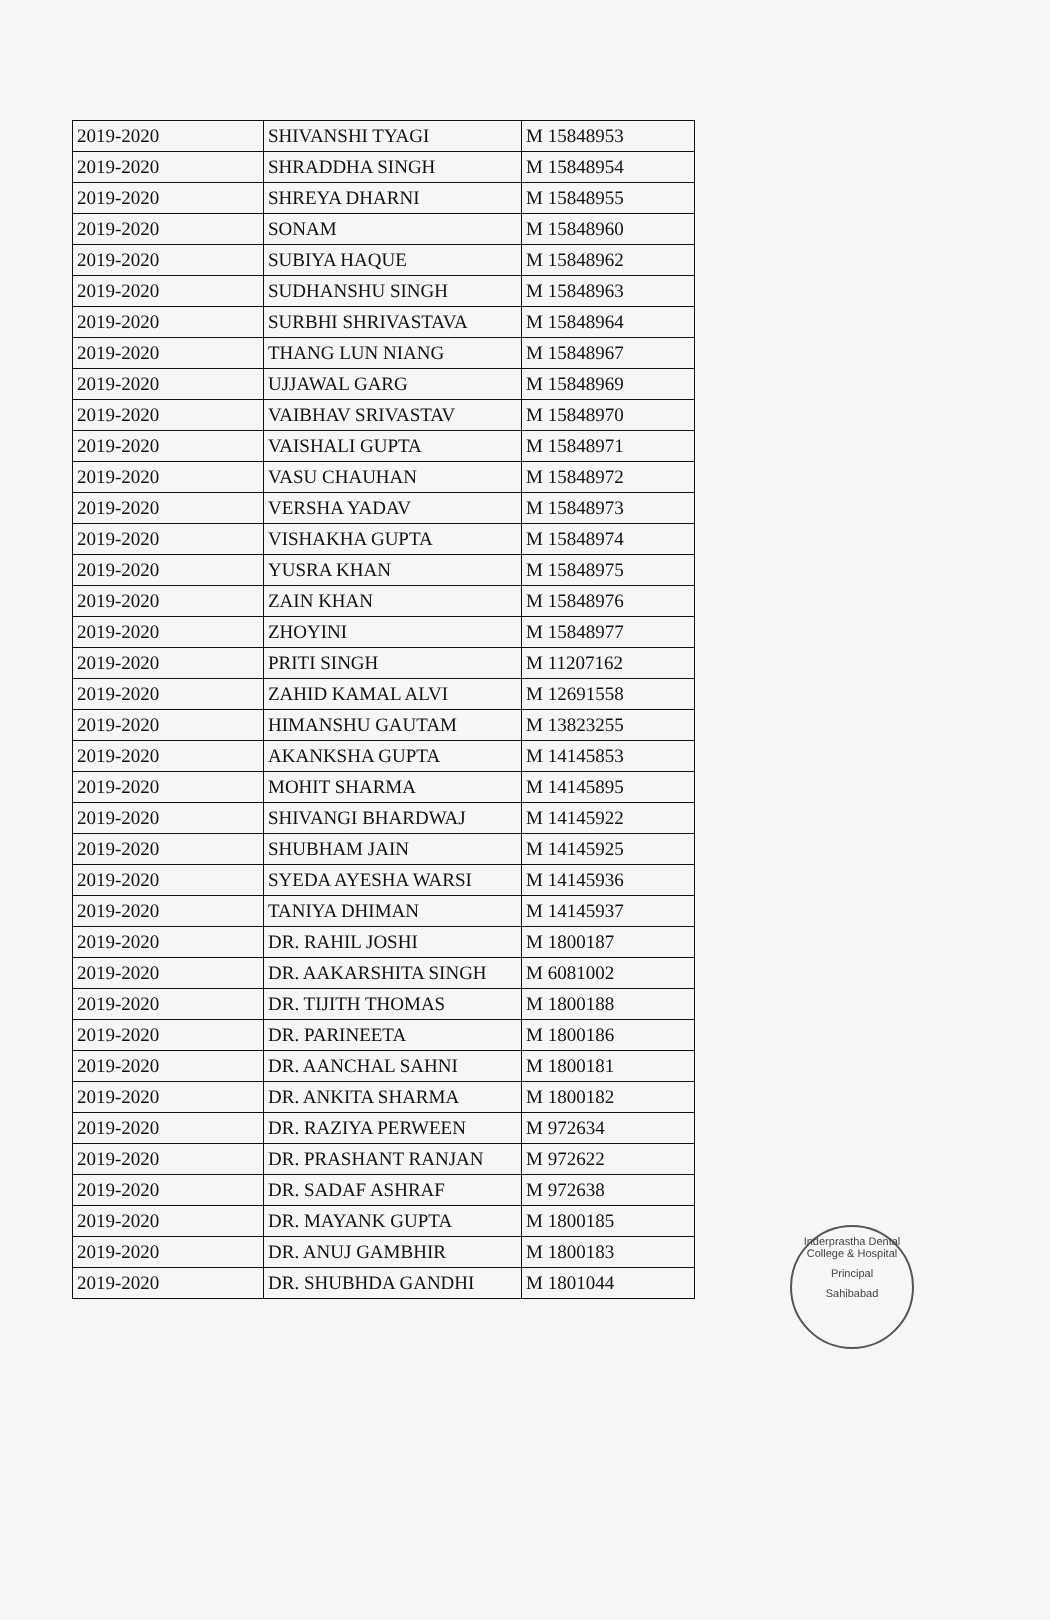| 2019-2020 | SHIVANSHI TYAGI | M 15848953 |
| 2019-2020 | SHRADDHA SINGH | M 15848954 |
| 2019-2020 | SHREYA DHARNI | M 15848955 |
| 2019-2020 | SONAM | M 15848960 |
| 2019-2020 | SUBIYA HAQUE | M 15848962 |
| 2019-2020 | SUDHANSHU SINGH | M 15848963 |
| 2019-2020 | SURBHI SHRIVASTAVA | M 15848964 |
| 2019-2020 | THANG LUN NIANG | M 15848967 |
| 2019-2020 | UJJAWAL GARG | M 15848969 |
| 2019-2020 | VAIBHAV SRIVASTAV | M 15848970 |
| 2019-2020 | VAISHALI GUPTA | M 15848971 |
| 2019-2020 | VASU CHAUHAN | M 15848972 |
| 2019-2020 | VERSHA YADAV | M 15848973 |
| 2019-2020 | VISHAKHA GUPTA | M 15848974 |
| 2019-2020 | YUSRA KHAN | M 15848975 |
| 2019-2020 | ZAIN KHAN | M 15848976 |
| 2019-2020 | ZHOYINI | M 15848977 |
| 2019-2020 | PRITI SINGH | M 11207162 |
| 2019-2020 | ZAHID KAMAL ALVI | M 12691558 |
| 2019-2020 | HIMANSHU GAUTAM | M 13823255 |
| 2019-2020 | AKANKSHA GUPTA | M 14145853 |
| 2019-2020 | MOHIT SHARMA | M 14145895 |
| 2019-2020 | SHIVANGI BHARDWAJ | M 14145922 |
| 2019-2020 | SHUBHAM JAIN | M 14145925 |
| 2019-2020 | SYEDA AYESHA WARSI | M 14145936 |
| 2019-2020 | TANIYA DHIMAN | M 14145937 |
| 2019-2020 | DR. RAHIL JOSHI | M 1800187 |
| 2019-2020 | DR. AAKARSHITA SINGH | M 6081002 |
| 2019-2020 | DR. TIJITH THOMAS | M 1800188 |
| 2019-2020 | DR. PARINEETA | M 1800186 |
| 2019-2020 | DR. AANCHAL SAHNI | M 1800181 |
| 2019-2020 | DR. ANKITA SHARMA | M 1800182 |
| 2019-2020 | DR. RAZIYA PERWEEN | M 972634 |
| 2019-2020 | DR. PRASHANT RANJAN | M 972622 |
| 2019-2020 | DR. SADAF ASHRAF | M 972638 |
| 2019-2020 | DR. MAYANK GUPTA | M 1800185 |
| 2019-2020 | DR. ANUJ GAMBHIR | M 1800183 |
| 2019-2020 | DR. SHUBHDA GANDHI | M 1801044 |
Inderprastha Dental College & Hospital
Principal
Sahibabad